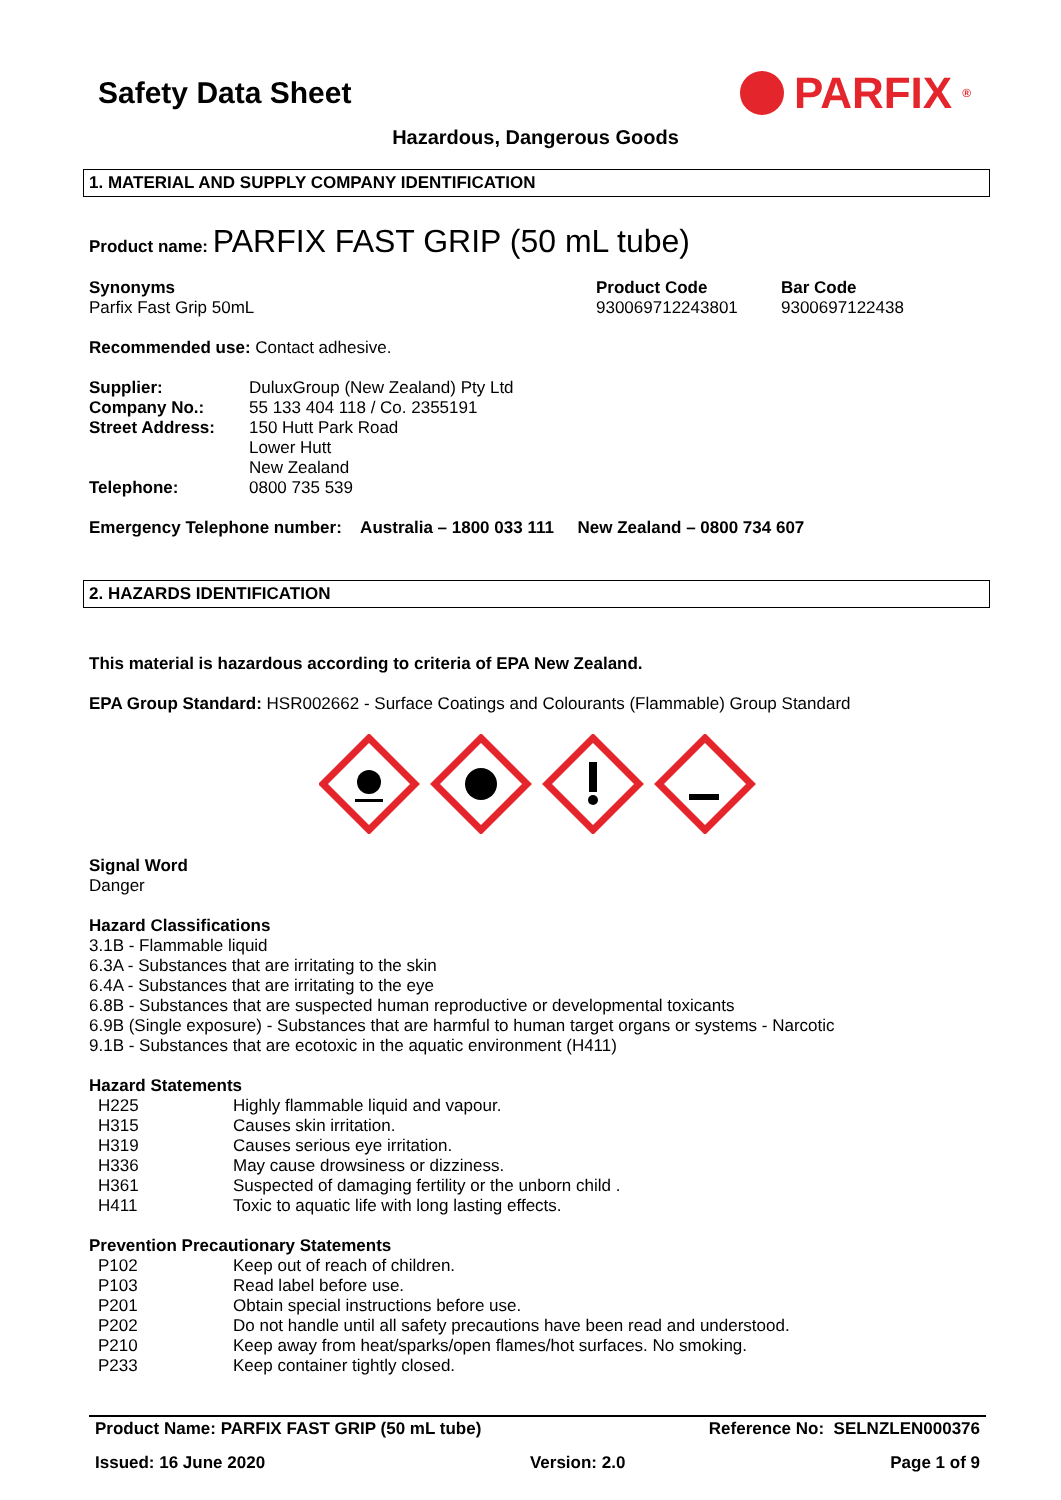Safety Data Sheet
PARFIX<sup>®</sup>
Hazardous, Dangerous Goods
1. MATERIAL AND SUPPLY COMPANY IDENTIFICATION
Product name: PARFIX FAST GRIP (50 mL tube)
Synonyms
Parfix Fast Grip 50mL
Product Code
930069712243801
Bar Code
9300697122438
Recommended use: Contact adhesive.
Supplier: DuluxGroup (New Zealand) Pty Ltd
Company No.: 55 133 404 118 / Co. 2355191
Street Address: 150 Hutt Park Road
Lower Hutt
New Zealand
Telephone: 0800 735 539
Emergency Telephone number: Australia – 1800 033 111 New Zealand – 0800 734 607
2. HAZARDS IDENTIFICATION
This material is hazardous according to criteria of EPA New Zealand.
EPA Group Standard: HSR002662 - Surface Coatings and Colourants (Flammable) Group Standard
Signal Word
Danger
Hazard Classifications
3.1B - Flammable liquid
6.3A - Substances that are irritating to the skin
6.4A - Substances that are irritating to the eye
6.8B - Substances that are suspected human reproductive or developmental toxicants
6.9B (Single exposure) - Substances that are harmful to human target organs or systems - Narcotic
9.1B - Substances that are ecotoxic in the aquatic environment (H411)
Hazard Statements
H225 Highly flammable liquid and vapour.
H315 Causes skin irritation.
H319 Causes serious eye irritation.
H336 May cause drowsiness or dizziness.
H361 Suspected of damaging fertility or the unborn child .
H411 Toxic to aquatic life with long lasting effects.
Prevention Precautionary Statements
P102 Keep out of reach of children.
P103 Read label before use.
P201 Obtain special instructions before use.
P202 Do not handle until all safety precautions have been read and understood.
P210 Keep away from heat/sparks/open flames/hot surfaces. No smoking.
P233 Keep container tightly closed.
Product Name: PARFIX FAST GRIP (50 mL tube) Reference No: SELNZLEN000376
Issued: 16 June 2020 Version: 2.0 Page 1 of 9